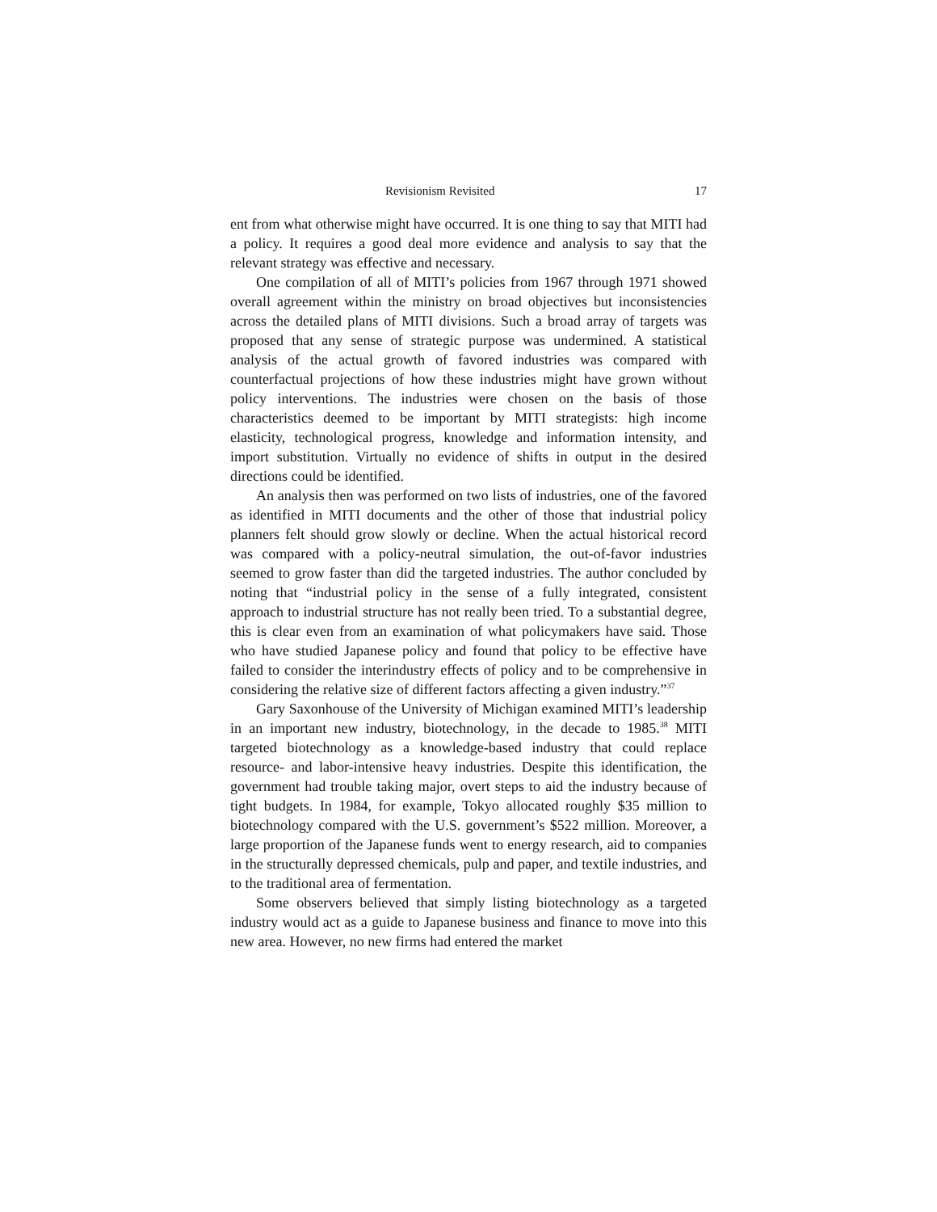Revisionism Revisited 17
ent from what otherwise might have occurred. It is one thing to say that MITI had a policy. It requires a good deal more evidence and analysis to say that the relevant strategy was effective and necessary.
One compilation of all of MITI’s policies from 1967 through 1971 showed overall agreement within the ministry on broad objectives but inconsistencies across the detailed plans of MITI divisions. Such a broad array of targets was proposed that any sense of strategic purpose was undermined. A statistical analysis of the actual growth of favored industries was compared with counterfactual projections of how these industries might have grown without policy interventions. The industries were chosen on the basis of those characteristics deemed to be important by MITI strategists: high income elasticity, technological progress, knowledge and information intensity, and import substitution. Virtually no evidence of shifts in output in the desired directions could be identified.
An analysis then was performed on two lists of industries, one of the favored as identified in MITI documents and the other of those that industrial policy planners felt should grow slowly or decline. When the actual historical record was compared with a policy-neutral simulation, the out-of-favor industries seemed to grow faster than did the targeted industries. The author concluded by noting that “industrial policy in the sense of a fully integrated, consistent approach to industrial structure has not really been tried. To a substantial degree, this is clear even from an examination of what policymakers have said. Those who have studied Japanese policy and found that policy to be effective have failed to consider the interindustry effects of policy and to be comprehensive in considering the relative size of different factors affecting a given industry.”<sup>37</sup>
Gary Saxonhouse of the University of Michigan examined MITI’s leadership in an important new industry, biotechnology, in the decade to 1985.<sup>38</sup> MITI targeted biotechnology as a knowledge-based industry that could replace resource- and labor-intensive heavy industries. Despite this identification, the government had trouble taking major, overt steps to aid the industry because of tight budgets. In 1984, for example, Tokyo allocated roughly $35 million to biotechnology compared with the U.S. government’s $522 million. Moreover, a large proportion of the Japanese funds went to energy research, aid to companies in the structurally depressed chemicals, pulp and paper, and textile industries, and to the traditional area of fermentation.
Some observers believed that simply listing biotechnology as a targeted industry would act as a guide to Japanese business and finance to move into this new area. However, no new firms had entered the market